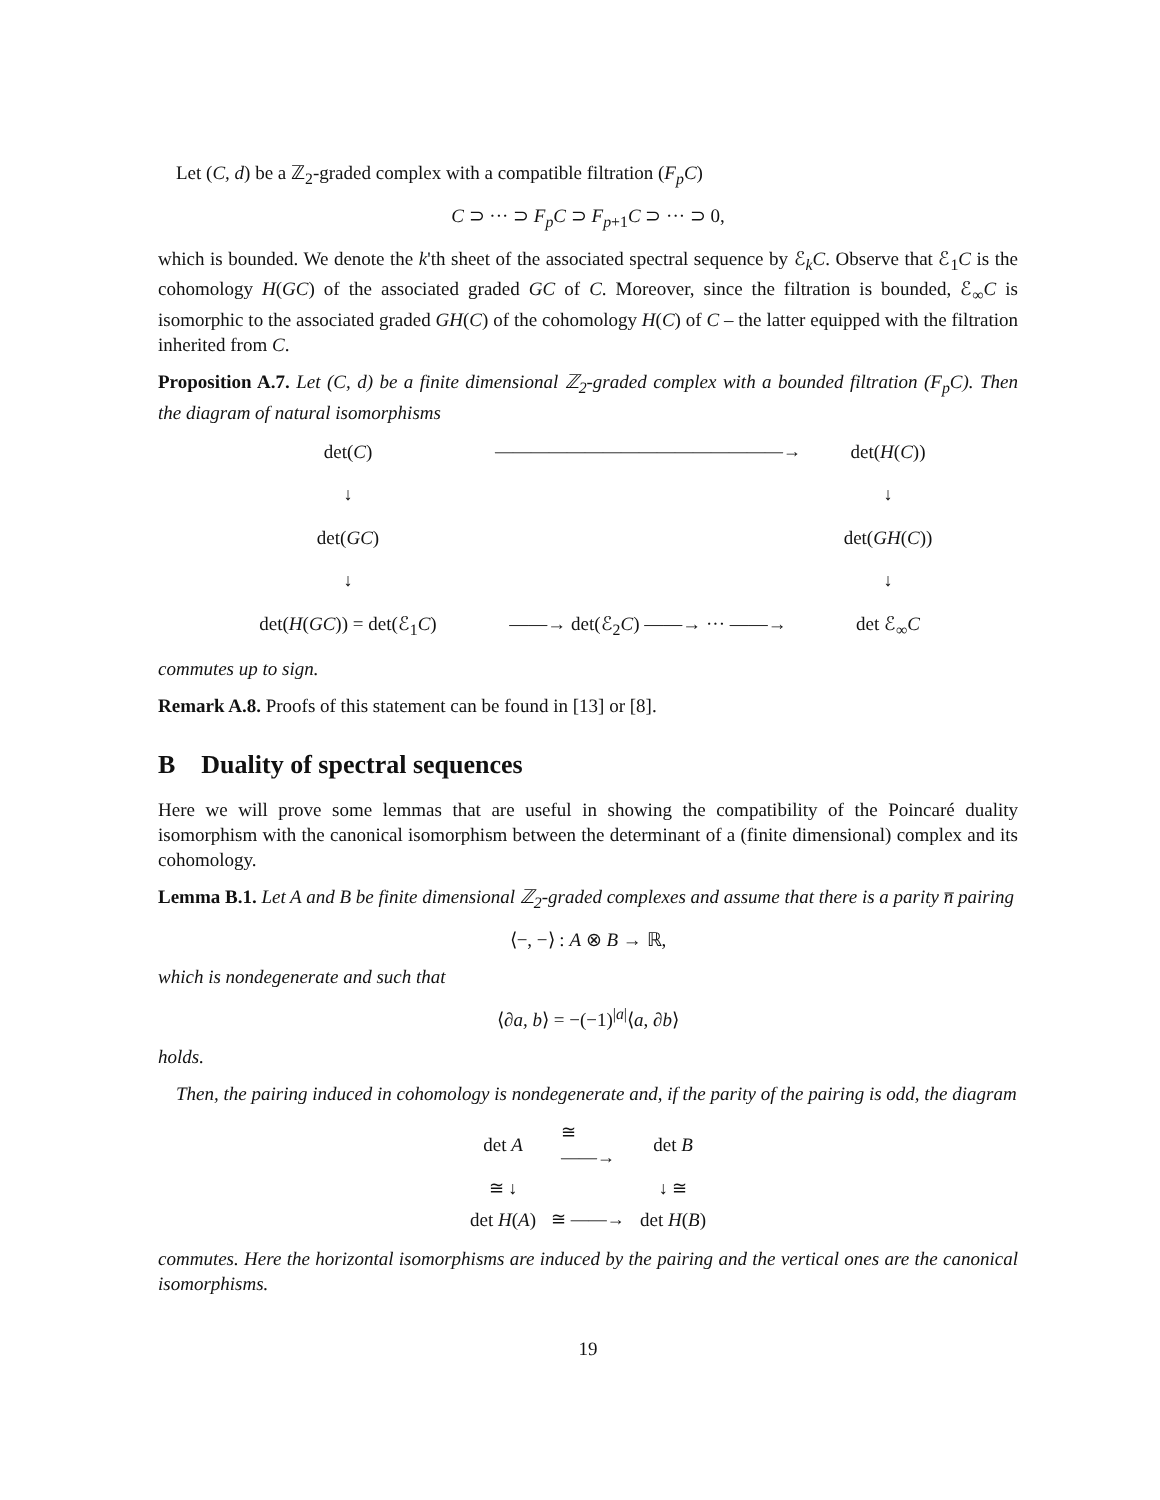Let (C, d) be a ℤ<sub>2</sub>-graded complex with a compatible filtration (F<sub>p</sub>C)
C ⊃ ··· ⊃ F<sub>p</sub>C ⊃ F<sub>p+1</sub>C ⊃ ··· ⊃ 0,
which is bounded. We denote the k'th sheet of the associated spectral sequence by ℰ<sub>k</sub>C. Observe that ℰ<sub>1</sub>C is the cohomology H(GC) of the associated graded GC of C. Moreover, since the filtration is bounded, ℰ<sub>∞</sub>C is isomorphic to the associated graded GH(C) of the cohomology H(C) of C – the latter equipped with the filtration inherited from C.
Proposition A.7. Let (C, d) be a finite dimensional ℤ<sub>2</sub>-graded complex with a bounded filtration (F<sub>p</sub>C). Then the diagram of natural isomorphisms
det(C)
————————————————→
det(H(C))
↓
↓
det(GC)
det(GH(C))
↓
↓
det(H(GC)) = det(ℰ<sub>1</sub>C)
——→ det(ℰ<sub>2</sub>C) ——→ ··· ——→
det ℰ<sub>∞</sub>C
commutes up to sign.
Remark A.8. Proofs of this statement can be found in [13] or [8].
B Duality of spectral sequences
Here we will prove some lemmas that are useful in showing the compatibility of the Poincaré duality isomorphism with the canonical isomorphism between the determinant of a (finite dimensional) complex and its cohomology.
Lemma B.1. Let A and B be finite dimensional ℤ<sub>2</sub>-graded complexes and assume that there is a parity n̅ pairing
⟨−, −⟩ : A ⊗ B → ℝ,
which is nondegenerate and such that
⟨∂a, b⟩ = −(−1)<sup>|a|</sup>⟨a, ∂b⟩
holds.
Then, the pairing induced in cohomology is nondegenerate and, if the parity of the pairing is odd, the diagram
det A
≅
——→
det B
≅ ↓
↓ ≅
det H(A)
≅ ——→
det H(B)
commutes. Here the horizontal isomorphisms are induced by the pairing and the vertical ones are the canonical isomorphisms.
19